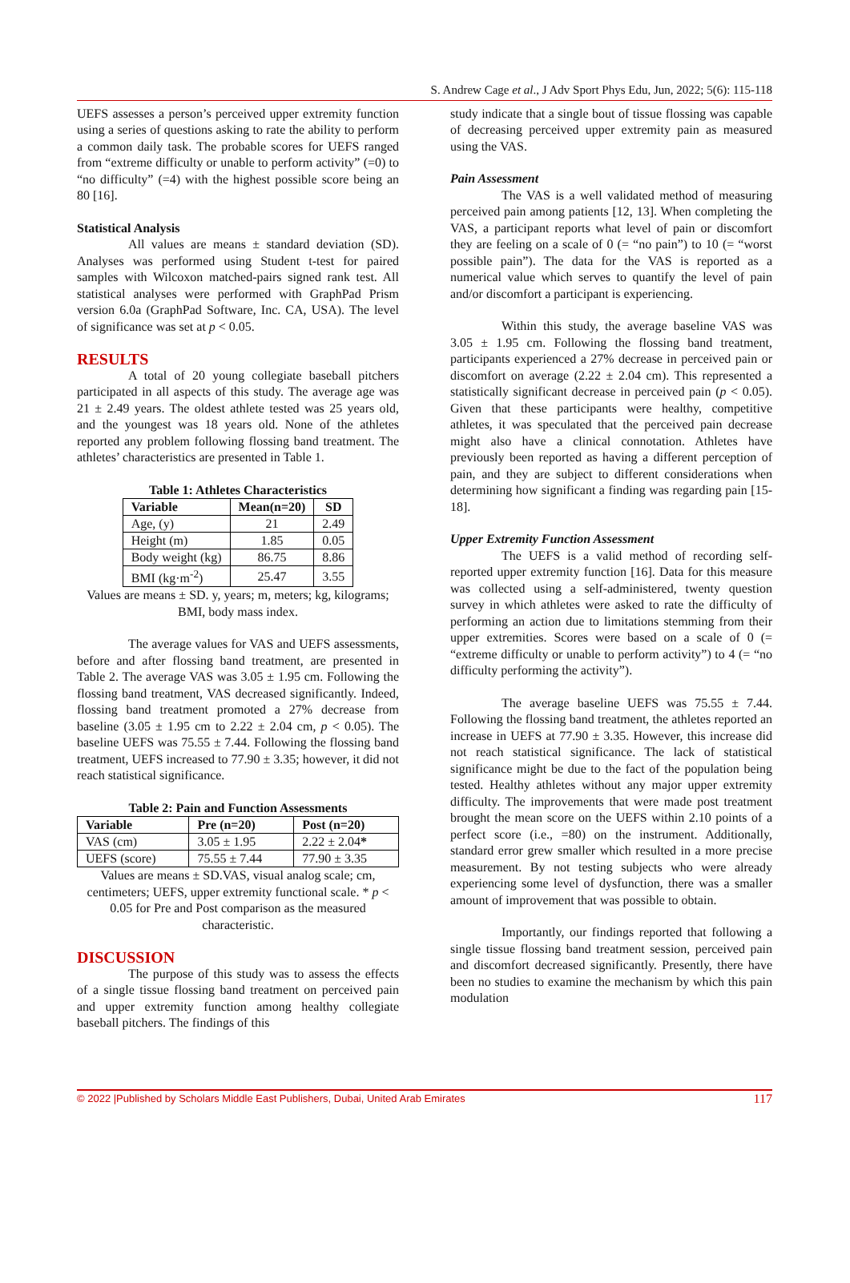S. Andrew Cage et al., J Adv Sport Phys Edu, Jun, 2022; 5(6): 115-118
UEFS assesses a person’s perceived upper extremity function using a series of questions asking to rate the ability to perform a common daily task. The probable scores for UEFS ranged from “extreme difficulty or unable to perform activity” (=0) to “no difficulty” (=4) with the highest possible score being an 80 [16].
Statistical Analysis
All values are means ± standard deviation (SD). Analyses was performed using Student t-test for paired samples with Wilcoxon matched-pairs signed rank test. All statistical analyses were performed with GraphPad Prism version 6.0a (GraphPad Software, Inc. CA, USA). The level of significance was set at p < 0.05.
RESULTS
A total of 20 young collegiate baseball pitchers participated in all aspects of this study. The average age was 21 ± 2.49 years. The oldest athlete tested was 25 years old, and the youngest was 18 years old. None of the athletes reported any problem following flossing band treatment. The athletes’ characteristics are presented in Table 1.
Table 1: Athletes Characteristics
| Variable | Mean(n=20) | SD |
| --- | --- | --- |
| Age, (y) | 21 | 2.49 |
| Height (m) | 1.85 | 0.05 |
| Body weight (kg) | 86.75 | 8.86 |
| BMI (kg·m<sup>-2</sup>) | 25.47 | 3.55 |
Values are means ± SD. y, years; m, meters; kg, kilograms; BMI, body mass index.
The average values for VAS and UEFS assessments, before and after flossing band treatment, are presented in Table 2. The average VAS was 3.05 ± 1.95 cm. Following the flossing band treatment, VAS decreased significantly. Indeed, flossing band treatment promoted a 27% decrease from baseline (3.05 ± 1.95 cm to 2.22 ± 2.04 cm, p < 0.05). The baseline UEFS was 75.55 ± 7.44. Following the flossing band treatment, UEFS increased to 77.90 ± 3.35; however, it did not reach statistical significance.
Table 2: Pain and Function Assessments
| Variable | Pre (n=20) | Post (n=20) |
| --- | --- | --- |
| VAS (cm) | 3.05 ± 1.95 | 2.22 ± 2.04 * |
| UEFS (score) | 75.55 ± 7.44 | 77.90 ± 3.35 |
Values are means ± SD.VAS, visual analog scale; cm, centimeters; UEFS, upper extremity functional scale. * p < 0.05 for Pre and Post comparison as the measured characteristic.
DISCUSSION
The purpose of this study was to assess the effects of a single tissue flossing band treatment on perceived pain and upper extremity function among healthy collegiate baseball pitchers. The findings of this
study indicate that a single bout of tissue flossing was capable of decreasing perceived upper extremity pain as measured using the VAS.
Pain Assessment
The VAS is a well validated method of measuring perceived pain among patients [12, 13]. When completing the VAS, a participant reports what level of pain or discomfort they are feeling on a scale of 0 (= “no pain”) to 10 (= “worst possible pain”). The data for the VAS is reported as a numerical value which serves to quantify the level of pain and/or discomfort a participant is experiencing.
Within this study, the average baseline VAS was 3.05 ± 1.95 cm. Following the flossing band treatment, participants experienced a 27% decrease in perceived pain or discomfort on average (2.22 ± 2.04 cm). This represented a statistically significant decrease in perceived pain (p < 0.05). Given that these participants were healthy, competitive athletes, it was speculated that the perceived pain decrease might also have a clinical connotation. Athletes have previously been reported as having a different perception of pain, and they are subject to different considerations when determining how significant a finding was regarding pain [15-18].
Upper Extremity Function Assessment
The UEFS is a valid method of recording self-reported upper extremity function [16]. Data for this measure was collected using a self-administered, twenty question survey in which athletes were asked to rate the difficulty of performing an action due to limitations stemming from their upper extremities. Scores were based on a scale of 0 (= “extreme difficulty or unable to perform activity”) to 4 (= “no difficulty performing the activity”).
The average baseline UEFS was 75.55 ± 7.44. Following the flossing band treatment, the athletes reported an increase in UEFS at 77.90 ± 3.35. However, this increase did not reach statistical significance. The lack of statistical significance might be due to the fact of the population being tested. Healthy athletes without any major upper extremity difficulty. The improvements that were made post treatment brought the mean score on the UEFS within 2.10 points of a perfect score (i.e., =80) on the instrument. Additionally, standard error grew smaller which resulted in a more precise measurement. By not testing subjects who were already experiencing some level of dysfunction, there was a smaller amount of improvement that was possible to obtain.
Importantly, our findings reported that following a single tissue flossing band treatment session, perceived pain and discomfort decreased significantly. Presently, there have been no studies to examine the mechanism by which this pain modulation
© 2022 |Published by Scholars Middle East Publishers, Dubai, United Arab Emirates 117